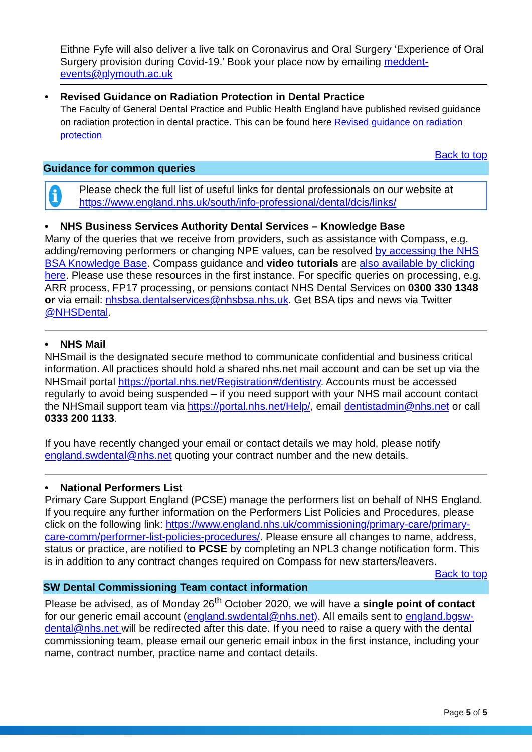Eithne Fyfe will also deliver a live talk on Coronavirus and Oral Surgery ‘Experience of Oral Surgery provision during Covid-19.’ Book your place now by emailing meddent-events@plymouth.ac.uk
• Revised Guidance on Radiation Protection in Dental Practice
The Faculty of General Dental Practice and Public Health England have published revised guidance on radiation protection in dental practice. This can be found here Revised guidance on radiation protection
Back to top
Guidance for common queries
i
Please check the full list of useful links for dental professionals on our website at https://www.england.nhs.uk/south/info-professional/dental/dcis/links/
• NHS Business Services Authority Dental Services – Knowledge Base
Many of the queries that we receive from providers, such as assistance with Compass, e.g. adding/removing performers or changing NPE values, can be resolved by accessing the NHS BSA Knowledge Base. Compass guidance and video tutorials are also available by clicking here. Please use these resources in the first instance. For specific queries on processing, e.g. ARR process, FP17 processing, or pensions contact NHS Dental Services on 0300 330 1348 or via email: nhsbsa.dentalservices@nhsbsa.nhs.uk. Get BSA tips and news via Twitter @NHSDental.
• NHS Mail
NHSmail is the designated secure method to communicate confidential and business critical information. All practices should hold a shared nhs.net mail account and can be set up via the NHSmail portal https://portal.nhs.net/Registration#/dentistry. Accounts must be accessed regularly to avoid being suspended – if you need support with your NHS mail account contact the NHSmail support team via https://portal.nhs.net/Help/, email dentistadmin@nhs.net or call 0333 200 1133.
If you have recently changed your email or contact details we may hold, please notify england.swdental@nhs.net quoting your contract number and the new details.
• National Performers List
Primary Care Support England (PCSE) manage the performers list on behalf of NHS England. If you require any further information on the Performers List Policies and Procedures, please click on the following link: https://www.england.nhs.uk/commissioning/primary-care/primary-care-comm/performer-list-policies-procedures/. Please ensure all changes to name, address, status or practice, are notified to PCSE by completing an NPL3 change notification form. This is in addition to any contract changes required on Compass for new starters/leavers.
Back to top
SW Dental Commissioning Team contact information
Please be advised, as of Monday 26<sup>th</sup> October 2020, we will have a single point of contact for our generic email account (england.swdental@nhs.net). All emails sent to england.bgsw-dental@nhs.net will be redirected after this date. If you need to raise a query with the dental commissioning team, please email our generic email inbox in the first instance, including your name, contract number, practice name and contact details.
Page 5 of 5